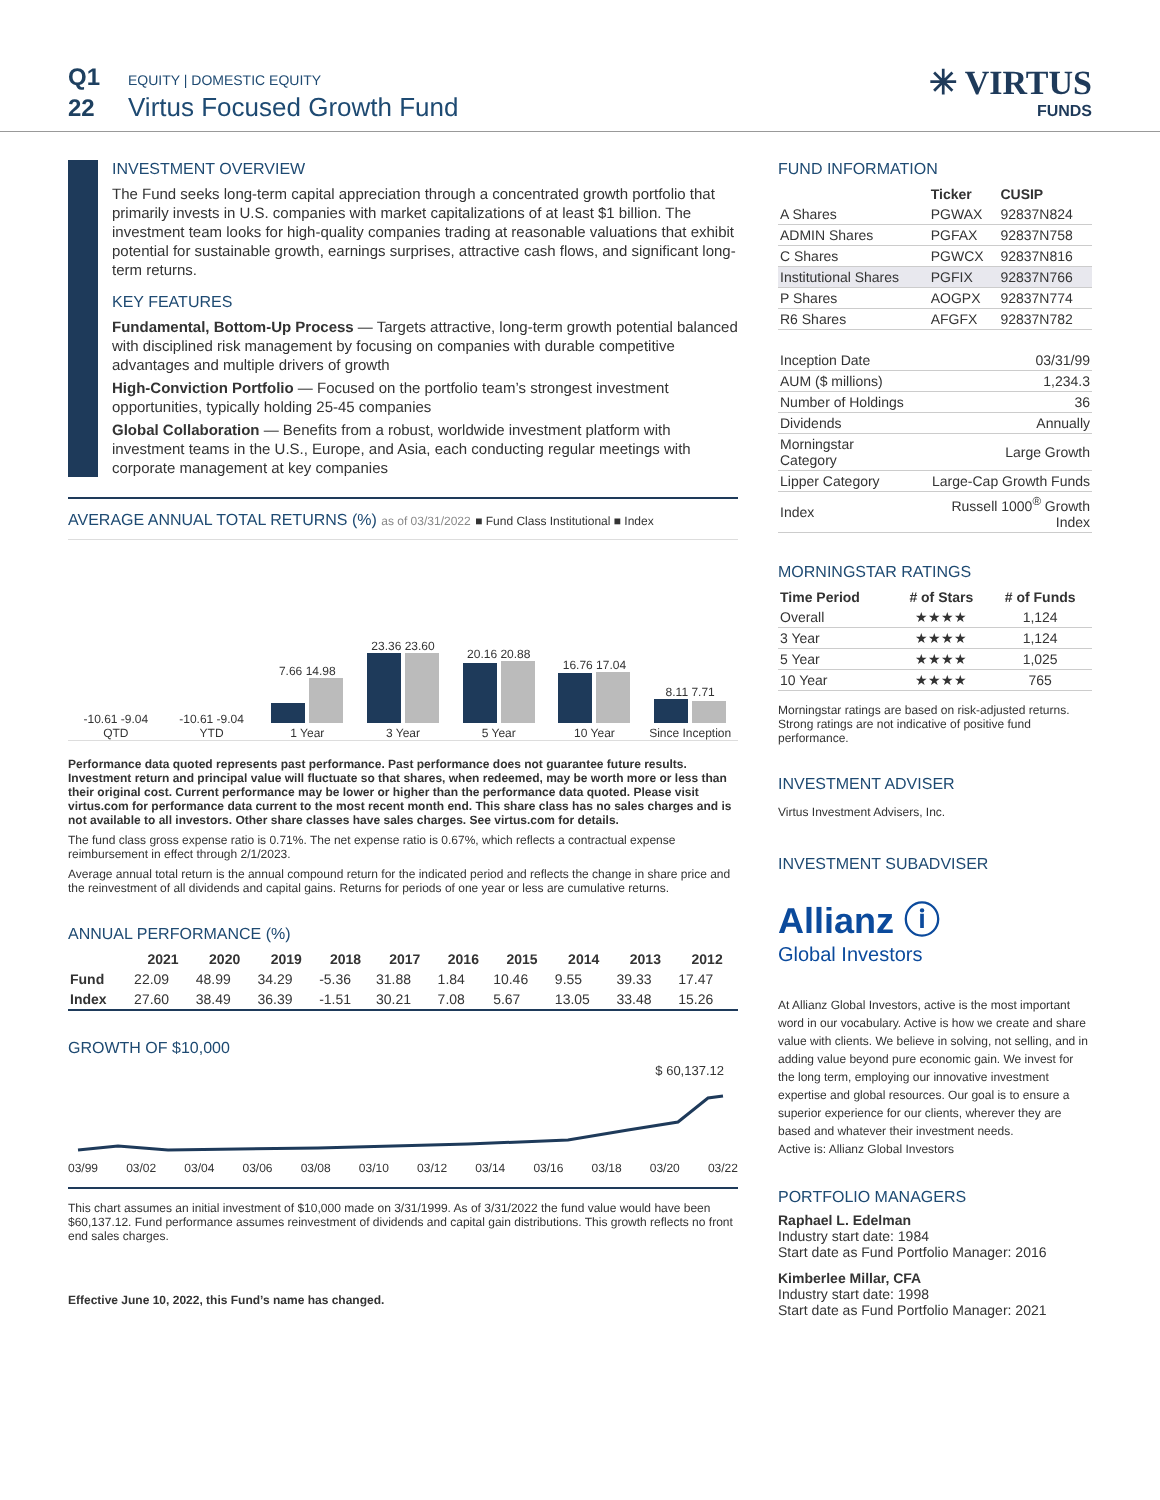Q1 EQUITY | DOMESTIC EQUITY
22 Virtus Focused Growth Fund
✳ VIRTUS
FUNDS
INVESTMENT OVERVIEW
The Fund seeks long-term capital appreciation through a concentrated growth portfolio that primarily invests in U.S. companies with market capitalizations of at least $1 billion. The investment team looks for high-quality companies trading at reasonable valuations that exhibit potential for sustainable growth, earnings surprises, attractive cash flows, and significant long-term returns.
KEY FEATURES
Fundamental, Bottom-Up Process — Targets attractive, long-term growth potential balanced with disciplined risk management by focusing on companies with durable competitive advantages and multiple drivers of growth
High-Conviction Portfolio — Focused on the portfolio team’s strongest investment opportunities, typically holding 25-45 companies
Global Collaboration — Benefits from a robust, worldwide investment platform with investment teams in the U.S., Europe, and Asia, each conducting regular meetings with corporate management at key companies
AVERAGE ANNUAL TOTAL RETURNS (%) as of 03/31/2022 ■ Fund Class Institutional ■ Index
-10.61 -9.04
QTD
-10.61 -9.04
YTD
7.66 14.98
1 Year
23.36 23.60
3 Year
20.16 20.88
5 Year
16.76 17.04
10 Year
8.11 7.71
Since Inception
Performance data quoted represents past performance. Past performance does not guarantee future results. Investment return and principal value will fluctuate so that shares, when redeemed, may be worth more or less than their original cost. Current performance may be lower or higher than the performance data quoted. Please visit virtus.com for performance data current to the most recent month end. This share class has no sales charges and is not available to all investors. Other share classes have sales charges. See virtus.com for details.
The fund class gross expense ratio is 0.71%. The net expense ratio is 0.67%, which reflects a contractual expense reimbursement in effect through 2/1/2023.
Average annual total return is the annual compound return for the indicated period and reflects the change in share price and the reinvestment of all dividends and capital gains. Returns for periods of one year or less are cumulative returns.
ANNUAL PERFORMANCE (%)
| | 2021 | 2020 | 2019 | 2018 | 2017 | 2016 | 2015 | 2014 | 2013 | 2012 |
| --- | --- | --- | --- | --- | --- | --- | --- | --- | --- | --- |
| Fund | 22.09 | 48.99 | 34.29 | -5.36 | 31.88 | 1.84 | 10.46 | 9.55 | 39.33 | 17.47 |
| Index | 27.60 | 38.49 | 36.39 | -1.51 | 30.21 | 7.08 | 5.67 | 13.05 | 33.48 | 15.26 |
GROWTH OF $10,000
$ 60,137.12
03/99 03/02 03/04 03/06 03/08 03/10 03/12 03/14 03/16 03/18 03/20 03/22
This chart assumes an initial investment of $10,000 made on 3/31/1999. As of 3/31/2022 the fund value would have been $60,137.12. Fund performance assumes reinvestment of dividends and capital gain distributions. This growth reflects no front end sales charges.
Effective June 10, 2022, this Fund’s name has changed.
FUND INFORMATION
| | Ticker | CUSIP |
| --- | --- | --- |
| A Shares | PGWAX | 92837N824 |
| ADMIN Shares | PGFAX | 92837N758 |
| C Shares | PGWCX | 92837N816 |
| Institutional Shares | PGFIX | 92837N766 |
| P Shares | AOGPX | 92837N774 |
| R6 Shares | AFGFX | 92837N782 |
| Inception Date | 03/31/99 |
| AUM ($ millions) | 1,234.3 |
| Number of Holdings | 36 |
| Dividends | Annually |
| Morningstar Category | Large Growth |
| Lipper Category | Large-Cap Growth Funds |
| Index | Russell 1000<sup>®</sup> Growth Index |
MORNINGSTAR RATINGS
| Time Period | # of Stars | # of Funds |
| --- | --- | --- |
| Overall | ★★★★ | 1,124 |
| 3 Year | ★★★★ | 1,124 |
| 5 Year | ★★★★ | 1,025 |
| 10 Year | ★★★★ | 765 |
Morningstar ratings are based on risk-adjusted returns. Strong ratings are not indicative of positive fund performance.
INVESTMENT ADVISER
Virtus Investment Advisers, Inc.
INVESTMENT SUBADVISER
Allianz ⓘ
Global Investors
At Allianz Global Investors, active is the most important word in our vocabulary. Active is how we create and share value with clients. We believe in solving, not selling, and in adding value beyond pure economic gain. We invest for the long term, employing our innovative investment expertise and global resources. Our goal is to ensure a superior experience for our clients, wherever they are based and whatever their investment needs.
Active is: Allianz Global Investors
PORTFOLIO MANAGERS
Raphael L. Edelman
Industry start date: 1984
Start date as Fund Portfolio Manager: 2016
Kimberlee Millar, CFA
Industry start date: 1998
Start date as Fund Portfolio Manager: 2021